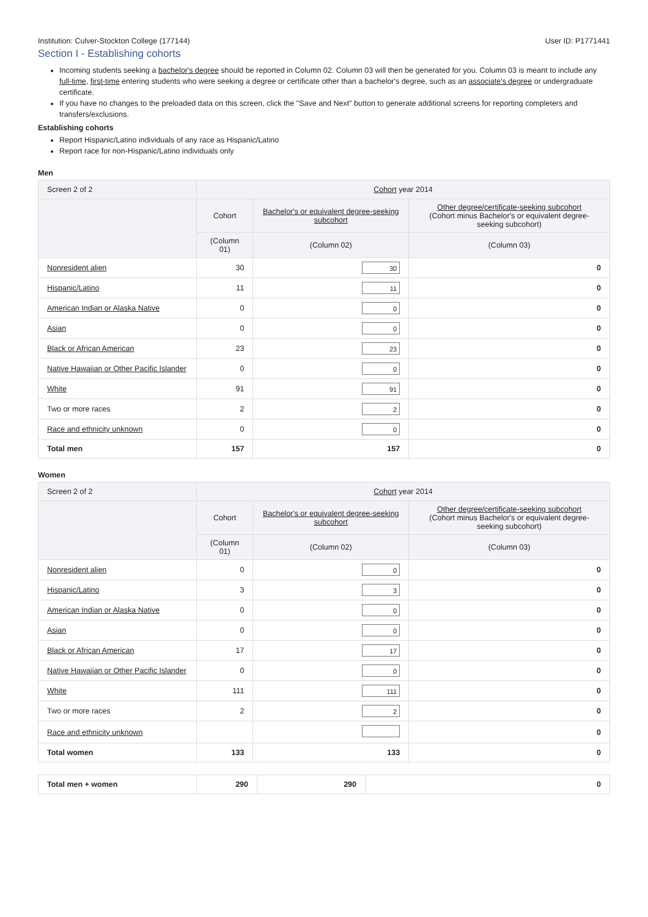Institution: Culver-Stockton College (177144) User ID: P1771441
Section I - Establishing cohorts
Incoming students seeking a bachelor's degree should be reported in Column 02. Column 03 will then be generated for you. Column 03 is meant to include any full-time, first-time entering students who were seeking a degree or certificate other than a bachelor's degree, such as an associate's degree or undergraduate certificate.
If you have no changes to the preloaded data on this screen, click the "Save and Next" button to generate additional screens for reporting completers and transfers/exclusions.
Establishing cohorts
Report Hispanic/Latino individuals of any race as Hispanic/Latino
Report race for non-Hispanic/Latino individuals only
Men
| Screen 2 of 2 | Cohort year 2014 | | |
| --- | --- | --- | --- |
| | Cohort | Bachelor's or equivalent degree-seeking subcohort | Other degree/certificate-seeking subcohort (Cohort minus Bachelor's or equivalent degree-seeking subcohort) |
| | (Column 01) | (Column 02) | (Column 03) |
| Nonresident alien | 30 | 30 | 0 |
| Hispanic/Latino | 11 | 11 | 0 |
| American Indian or Alaska Native | 0 | 0 | 0 |
| Asian | 0 | 0 | 0 |
| Black or African American | 23 | 23 | 0 |
| Native Hawaiian or Other Pacific Islander | 0 | 0 | 0 |
| White | 91 | 91 | 0 |
| Two or more races | 2 | 2 | 0 |
| Race and ethnicity unknown | 0 | 0 | 0 |
| Total men | 157 | 157 | 0 |
Women
| Screen 2 of 2 | Cohort year 2014 | | |
| --- | --- | --- | --- |
| | Cohort | Bachelor's or equivalent degree-seeking subcohort | Other degree/certificate-seeking subcohort (Cohort minus Bachelor's or equivalent degree-seeking subcohort) |
| | (Column 01) | (Column 02) | (Column 03) |
| Nonresident alien | 0 | 0 | 0 |
| Hispanic/Latino | 3 | 3 | 0 |
| American Indian or Alaska Native | 0 | 0 | 0 |
| Asian | 0 | 0 | 0 |
| Black or African American | 17 | 17 | 0 |
| Native Hawaiian or Other Pacific Islander | 0 | 0 | 0 |
| White | 111 | 111 | 0 |
| Two or more races | 2 | 2 | 0 |
| Race and ethnicity unknown | | | 0 |
| Total women | 133 | 133 | 0 |
| Total men + women | 290 | 290 | 0 |